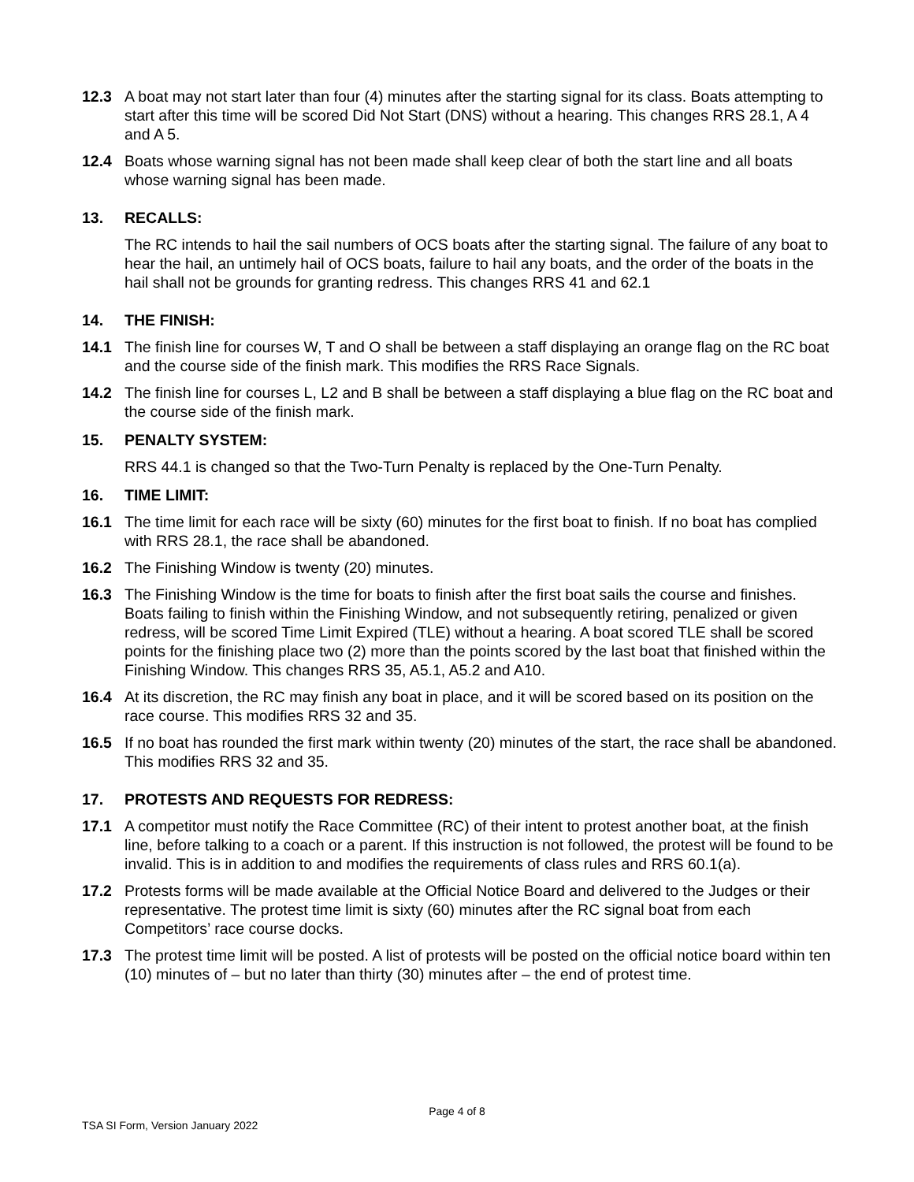12.3 A boat may not start later than four (4) minutes after the starting signal for its class. Boats attempting to start after this time will be scored Did Not Start (DNS) without a hearing. This changes RRS 28.1, A 4 and A 5.
12.4 Boats whose warning signal has not been made shall keep clear of both the start line and all boats whose warning signal has been made.
13. RECALLS:
The RC intends to hail the sail numbers of OCS boats after the starting signal. The failure of any boat to hear the hail, an untimely hail of OCS boats, failure to hail any boats, and the order of the boats in the hail shall not be grounds for granting redress. This changes RRS 41 and 62.1
14. THE FINISH:
14.1 The finish line for courses W, T and O shall be between a staff displaying an orange flag on the RC boat and the course side of the finish mark. This modifies the RRS Race Signals.
14.2 The finish line for courses L, L2 and B shall be between a staff displaying a blue flag on the RC boat and the course side of the finish mark.
15. PENALTY SYSTEM:
RRS 44.1 is changed so that the Two-Turn Penalty is replaced by the One-Turn Penalty.
16. TIME LIMIT:
16.1 The time limit for each race will be sixty (60) minutes for the first boat to finish. If no boat has complied with RRS 28.1, the race shall be abandoned.
16.2 The Finishing Window is twenty (20) minutes.
16.3 The Finishing Window is the time for boats to finish after the first boat sails the course and finishes. Boats failing to finish within the Finishing Window, and not subsequently retiring, penalized or given redress, will be scored Time Limit Expired (TLE) without a hearing. A boat scored TLE shall be scored points for the finishing place two (2) more than the points scored by the last boat that finished within the Finishing Window. This changes RRS 35, A5.1, A5.2 and A10.
16.4 At its discretion, the RC may finish any boat in place, and it will be scored based on its position on the race course. This modifies RRS 32 and 35.
16.5 If no boat has rounded the first mark within twenty (20) minutes of the start, the race shall be abandoned. This modifies RRS 32 and 35.
17. PROTESTS AND REQUESTS FOR REDRESS:
17.1 A competitor must notify the Race Committee (RC) of their intent to protest another boat, at the finish line, before talking to a coach or a parent. If this instruction is not followed, the protest will be found to be invalid. This is in addition to and modifies the requirements of class rules and RRS 60.1(a).
17.2 Protests forms will be made available at the Official Notice Board and delivered to the Judges or their representative. The protest time limit is sixty (60) minutes after the RC signal boat from each Competitors’ race course docks.
17.3 The protest time limit will be posted. A list of protests will be posted on the official notice board within ten (10) minutes of – but no later than thirty (30) minutes after – the end of protest time.
Page 4 of 8
TSA SI Form, Version January 2022